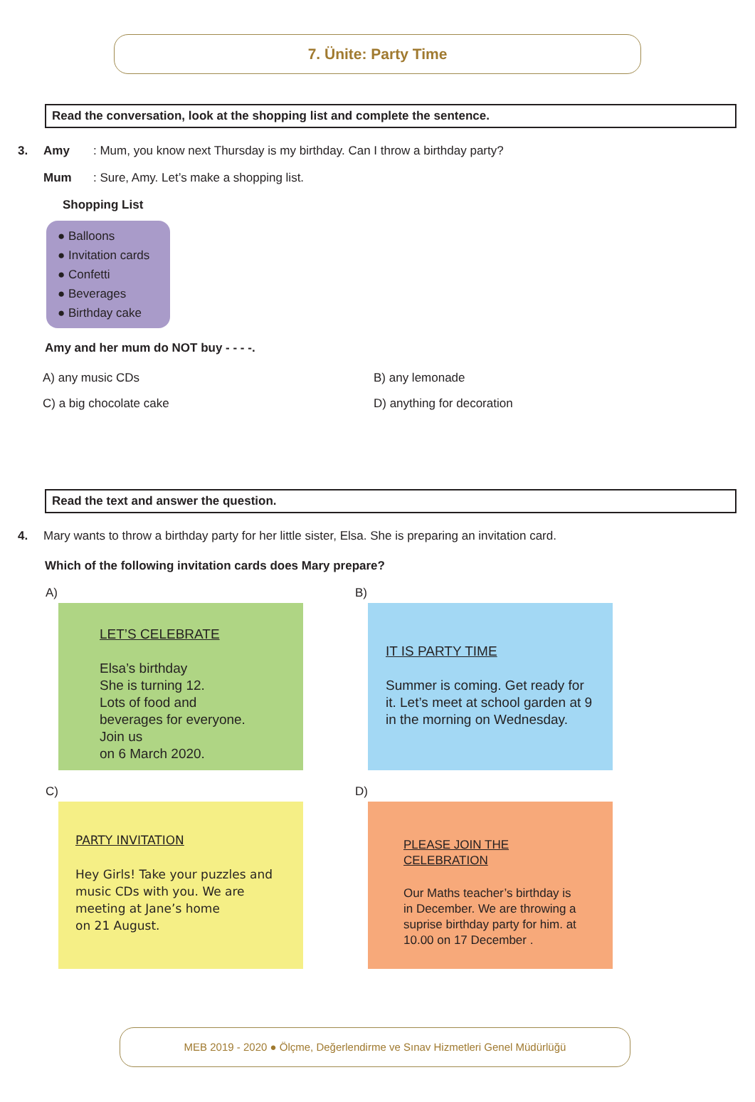7. Ünite: Party Time
Read the conversation, look at the shopping list and complete the sentence.
3. Amy: Mum, you know next Thursday is my birthday. Can I throw a birthday party?
Mum: Sure, Amy. Let’s make a shopping list.
Shopping List
● Balloons
● Invitation cards
● Confetti
● Beverages
● Birthday cake
Amy and her mum do NOT buy - - - -.
A) any music CDs B) any lemonade C) a big chocolate cake D) anything for decoration
Read the text and answer the question.
4. Mary wants to throw a birthday party for her little sister, Elsa. She is preparing an invitation card.
Which of the following invitation cards does Mary prepare?
A)
LET’S CELEBRATE
Elsa’s birthday
She is turning 12.
Lots of food and beverages for everyone. Join us
on 6 March 2020.
B)
IT IS PARTY TIME
Summer is coming. Get ready for it. Let’s meet at school garden at 9 in the morning on Wednesday.
C)
PARTY INVITATION
Hey Girls! Take your puzzles and music CDs with you. We are meeting at Jane’s home
on 21 August.
D)
PLEASE JOIN THE CELEBRATION
Our Maths teacher’s birthday is in December. We are throwing a suprise birthday party for him. at 10.00 on 17 December .
MEB 2019 - 2020 ● Ölçme, Değerlendirme ve Sınav Hizmetleri Genel Müdürlüğü